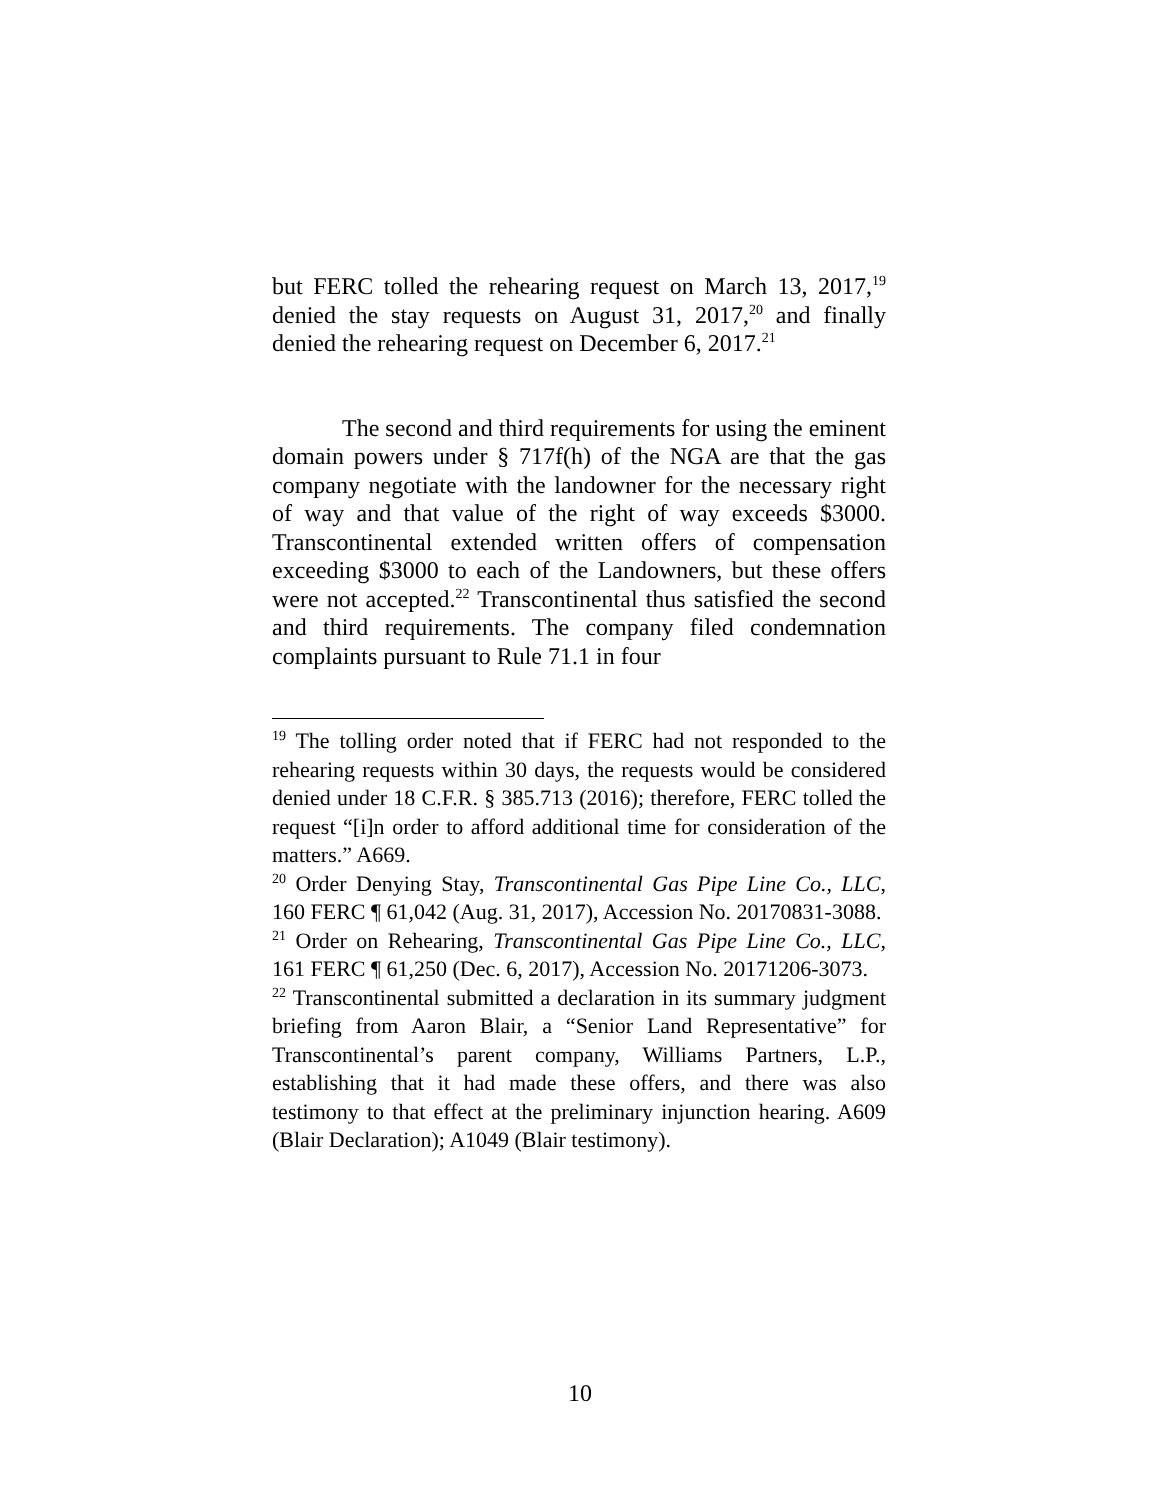but FERC tolled the rehearing request on March 13, 2017,<sup>19</sup> denied the stay requests on August 31, 2017,<sup>20</sup> and finally denied the rehearing request on December 6, 2017.<sup>21</sup>
The second and third requirements for using the eminent domain powers under § 717f(h) of the NGA are that the gas company negotiate with the landowner for the necessary right of way and that value of the right of way exceeds $3000. Transcontinental extended written offers of compensation exceeding $3000 to each of the Landowners, but these offers were not accepted.<sup>22</sup> Transcontinental thus satisfied the second and third requirements. The company filed condemnation complaints pursuant to Rule 71.1 in four
<sup>19</sup> The tolling order noted that if FERC had not responded to the rehearing requests within 30 days, the requests would be considered denied under 18 C.F.R. § 385.713 (2016); therefore, FERC tolled the request “[i]n order to afford additional time for consideration of the matters.” A669.
<sup>20</sup> Order Denying Stay, Transcontinental Gas Pipe Line Co., LLC, 160 FERC ¶ 61,042 (Aug. 31, 2017), Accession No. 20170831-3088.
<sup>21</sup> Order on Rehearing, Transcontinental Gas Pipe Line Co., LLC, 161 FERC ¶ 61,250 (Dec. 6, 2017), Accession No. 20171206-3073.
<sup>22</sup> Transcontinental submitted a declaration in its summary judgment briefing from Aaron Blair, a “Senior Land Representative” for Transcontinental’s parent company, Williams Partners, L.P., establishing that it had made these offers, and there was also testimony to that effect at the preliminary injunction hearing. A609 (Blair Declaration); A1049 (Blair testimony).
10